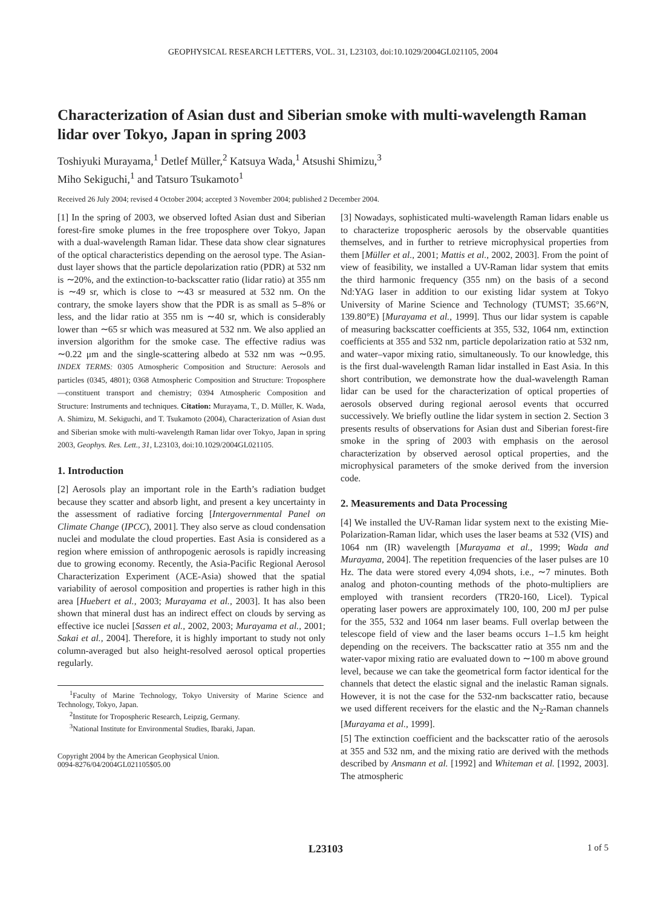GEOPHYSICAL RESEARCH LETTERS, VOL. 31, L23103, doi:10.1029/2004GL021105, 2004
Characterization of Asian dust and Siberian smoke with multi-wavelength Raman lidar over Tokyo, Japan in spring 2003
Toshiyuki Murayama,<sup>1</sup> Detlef Müller,<sup>2</sup> Katsuya Wada,<sup>1</sup> Atsushi Shimizu,<sup>3</sup>
Miho Sekiguchi,<sup>1</sup> and Tatsuro Tsukamoto<sup>1</sup>
Received 26 July 2004; revised 4 October 2004; accepted 3 November 2004; published 2 December 2004.
[1] In the spring of 2003, we observed lofted Asian dust and Siberian forest-fire smoke plumes in the free troposphere over Tokyo, Japan with a dual-wavelength Raman lidar. These data show clear signatures of the optical characteristics depending on the aerosol type. The Asian-dust layer shows that the particle depolarization ratio (PDR) at 532 nm is ∼20%, and the extinction-to-backscatter ratio (lidar ratio) at 355 nm is ∼49 sr, which is close to ∼43 sr measured at 532 nm. On the contrary, the smoke layers show that the PDR is as small as 5–8% or less, and the lidar ratio at 355 nm is ∼40 sr, which is considerably lower than ∼65 sr which was measured at 532 nm. We also applied an inversion algorithm for the smoke case. The effective radius was ∼0.22 μm and the single-scattering albedo at 532 nm was ∼0.95. INDEX TERMS: 0305 Atmospheric Composition and Structure: Aerosols and particles (0345, 4801); 0368 Atmospheric Composition and Structure: Troposphere—constituent transport and chemistry; 0394 Atmospheric Composition and Structure: Instruments and techniques. Citation: Murayama, T., D. Müller, K. Wada, A. Shimizu, M. Sekiguchi, and T. Tsukamoto (2004), Characterization of Asian dust and Siberian smoke with multi-wavelength Raman lidar over Tokyo, Japan in spring 2003, Geophys. Res. Lett., 31, L23103, doi:10.1029/2004GL021105.
1. Introduction
[2] Aerosols play an important role in the Earth’s radiation budget because they scatter and absorb light, and present a key uncertainty in the assessment of radiative forcing [Intergovernmental Panel on Climate Change (IPCC), 2001]. They also serve as cloud condensation nuclei and modulate the cloud properties. East Asia is considered as a region where emission of anthropogenic aerosols is rapidly increasing due to growing economy. Recently, the Asia-Pacific Regional Aerosol Characterization Experiment (ACE-Asia) showed that the spatial variability of aerosol composition and properties is rather high in this area [Huebert et al., 2003; Murayama et al., 2003]. It has also been shown that mineral dust has an indirect effect on clouds by serving as effective ice nuclei [Sassen et al., 2002, 2003; Murayama et al., 2001; Sakai et al., 2004]. Therefore, it is highly important to study not only column-averaged but also height-resolved aerosol optical properties regularly.
<sup>1</sup> Faculty of Marine Technology, Tokyo University of Marine Science and Technology, Tokyo, Japan.
<sup>2</sup> Institute for Tropospheric Research, Leipzig, Germany.
<sup>3</sup> National Institute for Environmental Studies, Ibaraki, Japan.
Copyright 2004 by the American Geophysical Union.
0094-8276/04/2004GL021105$05.00
[3] Nowadays, sophisticated multi-wavelength Raman lidars enable us to characterize tropospheric aerosols by the observable quantities themselves, and in further to retrieve microphysical properties from them [Müller et al., 2001; Mattis et al., 2002, 2003]. From the point of view of feasibility, we installed a UV-Raman lidar system that emits the third harmonic frequency (355 nm) on the basis of a second Nd:YAG laser in addition to our existing lidar system at Tokyo University of Marine Science and Technology (TUMST; 35.66°N, 139.80°E) [Murayama et al., 1999]. Thus our lidar system is capable of measuring backscatter coefficients at 355, 532, 1064 nm, extinction coefficients at 355 and 532 nm, particle depolarization ratio at 532 nm, and water–vapor mixing ratio, simultaneously. To our knowledge, this is the first dual-wavelength Raman lidar installed in East Asia. In this short contribution, we demonstrate how the dual-wavelength Raman lidar can be used for the characterization of optical properties of aerosols observed during regional aerosol events that occurred successively. We briefly outline the lidar system in section 2. Section 3 presents results of observations for Asian dust and Siberian forest-fire smoke in the spring of 2003 with emphasis on the aerosol characterization by observed aerosol optical properties, and the microphysical parameters of the smoke derived from the inversion code.
2. Measurements and Data Processing
[4] We installed the UV-Raman lidar system next to the existing Mie-Polarization-Raman lidar, which uses the laser beams at 532 (VIS) and 1064 nm (IR) wavelength [Murayama et al., 1999; Wada and Murayama, 2004]. The repetition frequencies of the laser pulses are 10 Hz. The data were stored every 4,094 shots, i.e., ∼7 minutes. Both analog and photon-counting methods of the photo-multipliers are employed with transient recorders (TR20-160, Licel). Typical operating laser powers are approximately 100, 100, 200 mJ per pulse for the 355, 532 and 1064 nm laser beams. Full overlap between the telescope field of view and the laser beams occurs 1–1.5 km height depending on the receivers. The backscatter ratio at 355 nm and the water-vapor mixing ratio are evaluated down to ∼100 m above ground level, because we can take the geometrical form factor identical for the channels that detect the elastic signal and the inelastic Raman signals. However, it is not the case for the 532-nm backscatter ratio, because we used different receivers for the elastic and the N<sub>2</sub>-Raman channels [Murayama et al., 1999].
[5] The extinction coefficient and the backscatter ratio of the aerosols at 355 and 532 nm, and the mixing ratio are derived with the methods described by Ansmann et al. [1992] and Whiteman et al. [1992, 2003]. The atmospheric
L23103 1 of 5